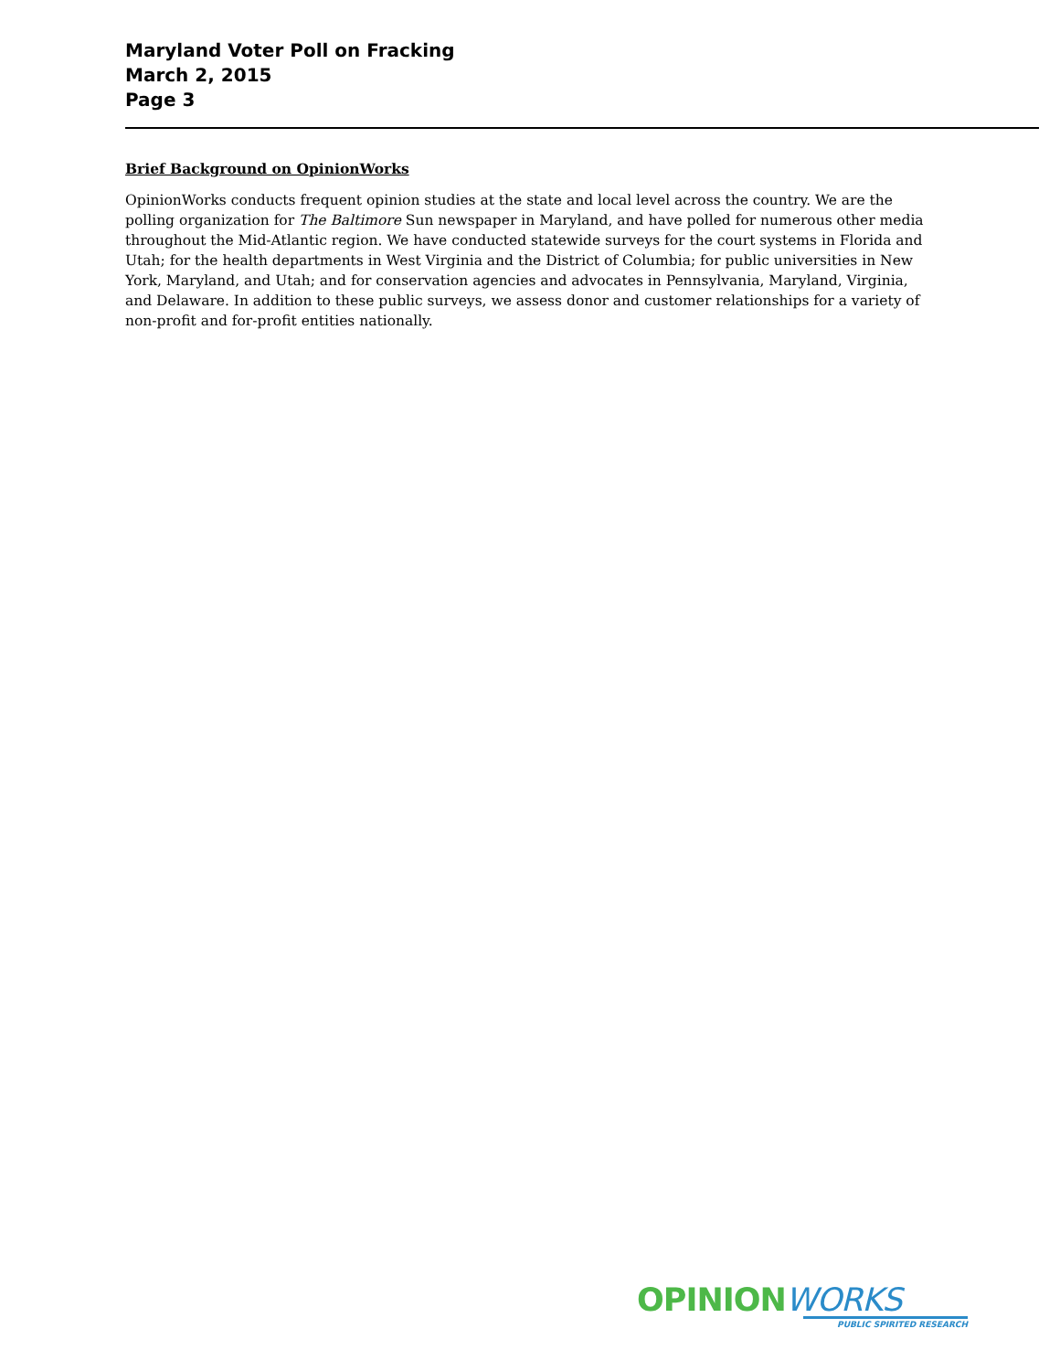Maryland Voter Poll on Fracking
March 2, 2015
Page 3
Brief Background on OpinionWorks
OpinionWorks conducts frequent opinion studies at the state and local level across the country. We are the polling organization for The Baltimore Sun newspaper in Maryland, and have polled for numerous other media throughout the Mid-Atlantic region. We have conducted statewide surveys for the court systems in Florida and Utah; for the health departments in West Virginia and the District of Columbia; for public universities in New York, Maryland, and Utah; and for conservation agencies and advocates in Pennsylvania, Maryland, Virginia, and Delaware. In addition to these public surveys, we assess donor and customer relationships for a variety of non-profit and for-profit entities nationally.
OPINIONWORKS
PUBLIC SPIRITED RESEARCH